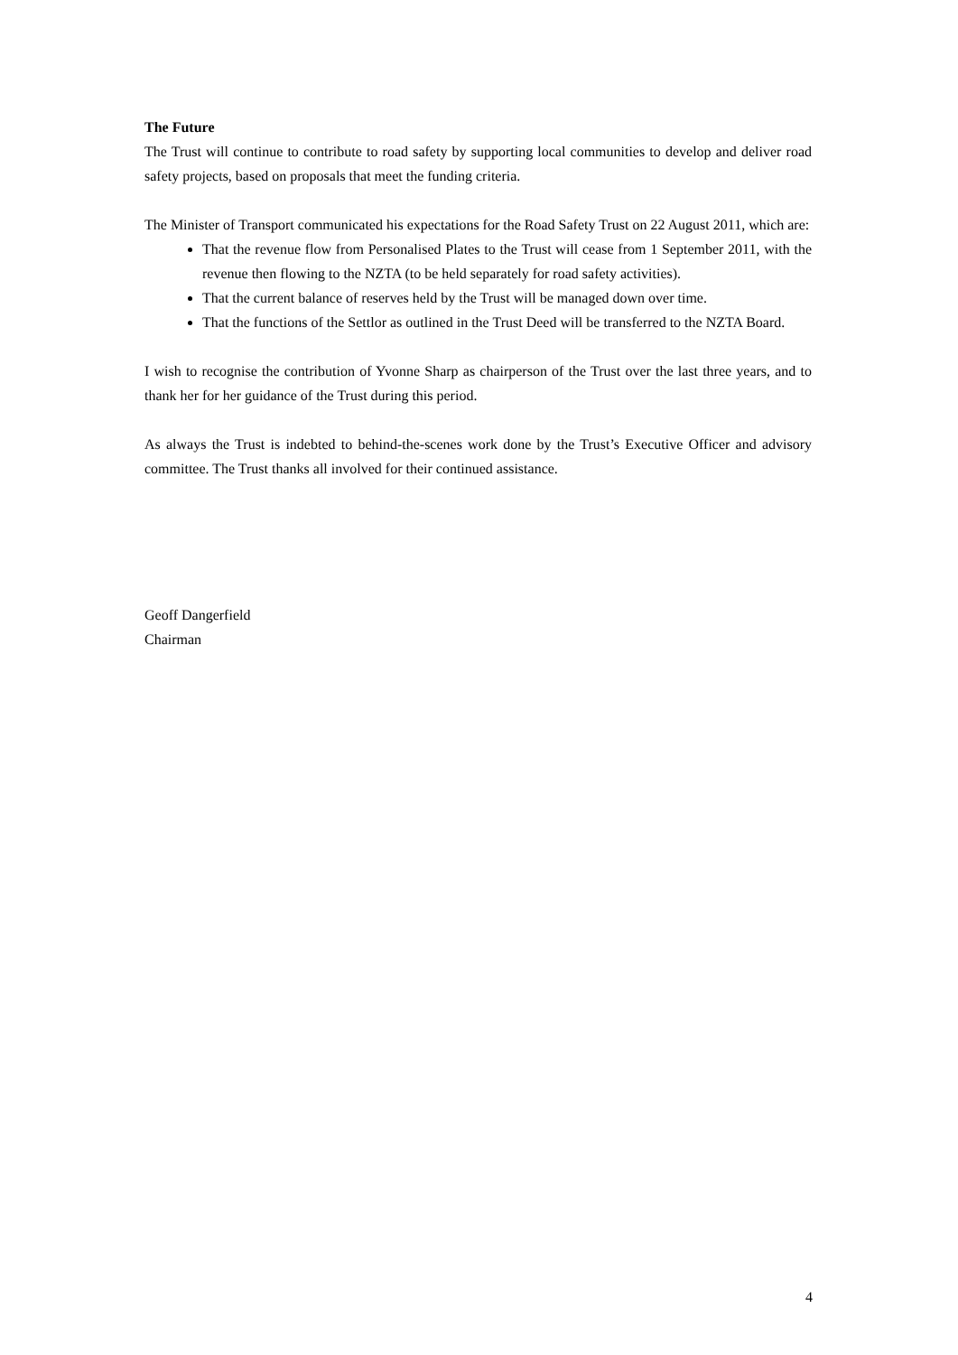The Future
The Trust will continue to contribute to road safety by supporting local communities to develop and deliver road safety projects, based on proposals that meet the funding criteria.
The Minister of Transport communicated his expectations for the Road Safety Trust on 22 August 2011, which are:
That the revenue flow from Personalised Plates to the Trust will cease from 1 September 2011, with the revenue then flowing to the NZTA (to be held separately for road safety activities).
That the current balance of reserves held by the Trust will be managed down over time.
That the functions of the Settlor as outlined in the Trust Deed will be transferred to the NZTA Board.
I wish to recognise the contribution of Yvonne Sharp as chairperson of the Trust over the last three years, and to thank her for her guidance of the Trust during this period.
As always the Trust is indebted to behind-the-scenes work done by the Trust’s Executive Officer and advisory committee. The Trust thanks all involved for their continued assistance.
Geoff Dangerfield
Chairman
4